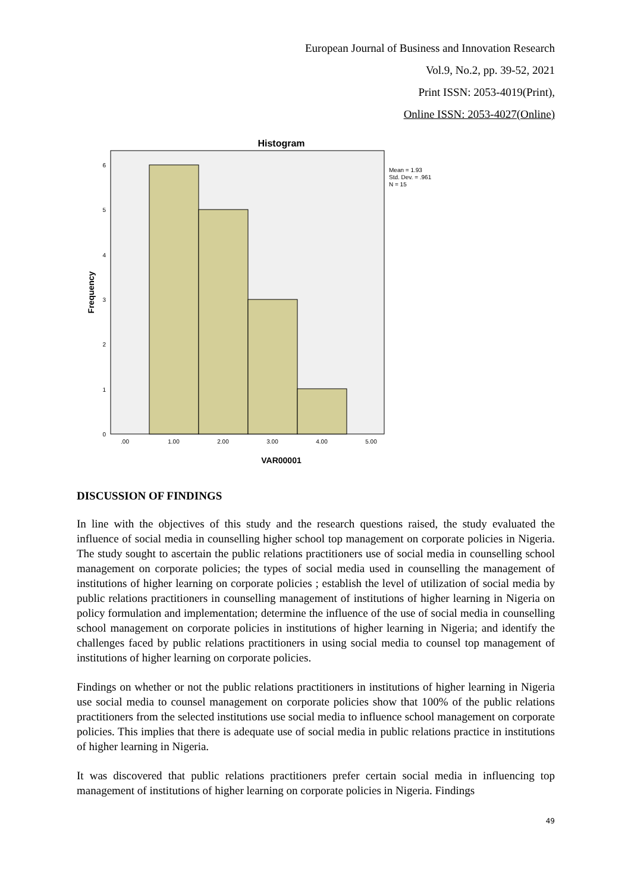European Journal of Business and Innovation Research
Vol.9, No.2, pp. 39-52, 2021
Print ISSN: 2053-4019(Print),
Online ISSN: 2053-4027(Online)
Histogram
0
1
2
3
4
5
6
.00
1.00
2.00
3.00
4.00
5.00
VAR00001
Frequency
Mean = 1.93
Std. Dev. = .961
N = 15
DISCUSSION OF FINDINGS
In line with the objectives of this study and the research questions raised, the study evaluated the influence of social media in counselling higher school top management on corporate policies in Nigeria. The study sought to ascertain the public relations practitioners use of social media in counselling school management on corporate policies; the types of social media used in counselling the management of institutions of higher learning on corporate policies ; establish the level of utilization of social media by public relations practitioners in counselling management of institutions of higher learning in Nigeria on policy formulation and implementation; determine the influence of the use of social media in counselling school management on corporate policies in institutions of higher learning in Nigeria; and identify the challenges faced by public relations practitioners in using social media to counsel top management of institutions of higher learning on corporate policies.
Findings on whether or not the public relations practitioners in institutions of higher learning in Nigeria use social media to counsel management on corporate policies show that 100% of the public relations practitioners from the selected institutions use social media to influence school management on corporate policies. This implies that there is adequate use of social media in public relations practice in institutions of higher learning in Nigeria.
It was discovered that public relations practitioners prefer certain social media in influencing top management of institutions of higher learning on corporate policies in Nigeria. Findings
49